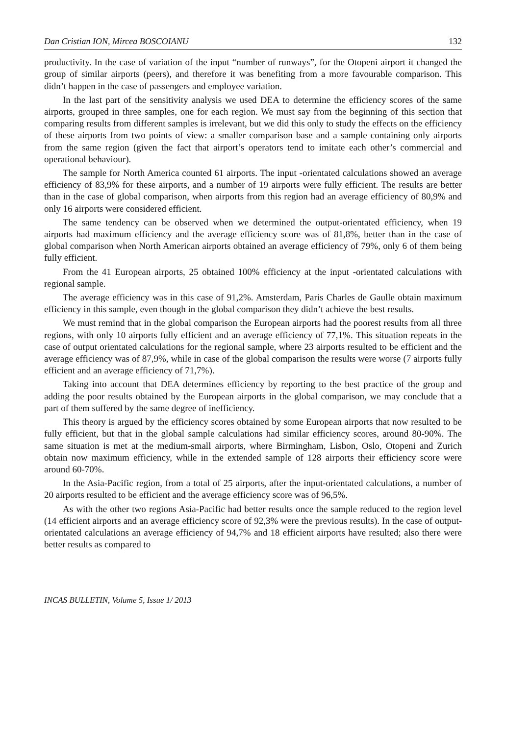Dan Cristian ION, Mircea BOSCOIANU 132
productivity. In the case of variation of the input “number of runways”, for the Otopeni airport it changed the group of similar airports (peers), and therefore it was benefiting from a more favourable comparison. This didn’t happen in the case of passengers and employee variation.
In the last part of the sensitivity analysis we used DEA to determine the efficiency scores of the same airports, grouped in three samples, one for each region. We must say from the beginning of this section that comparing results from different samples is irrelevant, but we did this only to study the effects on the efficiency of these airports from two points of view: a smaller comparison base and a sample containing only airports from the same region (given the fact that airport’s operators tend to imitate each other’s commercial and operational behaviour).
The sample for North America counted 61 airports. The input -orientated calculations showed an average efficiency of 83,9% for these airports, and a number of 19 airports were fully efficient. The results are better than in the case of global comparison, when airports from this region had an average efficiency of 80,9% and only 16 airports were considered efficient.
The same tendency can be observed when we determined the output-orientated efficiency, when 19 airports had maximum efficiency and the average efficiency score was of 81,8%, better than in the case of global comparison when North American airports obtained an average efficiency of 79%, only 6 of them being fully efficient.
From the 41 European airports, 25 obtained 100% efficiency at the input -orientated calculations with regional sample.
The average efficiency was in this case of 91,2%. Amsterdam, Paris Charles de Gaulle obtain maximum efficiency in this sample, even though in the global comparison they didn’t achieve the best results.
We must remind that in the global comparison the European airports had the poorest results from all three regions, with only 10 airports fully efficient and an average efficiency of 77,1%. This situation repeats in the case of output orientated calculations for the regional sample, where 23 airports resulted to be efficient and the average efficiency was of 87,9%, while in case of the global comparison the results were worse (7 airports fully efficient and an average efficiency of 71,7%).
Taking into account that DEA determines efficiency by reporting to the best practice of the group and adding the poor results obtained by the European airports in the global comparison, we may conclude that a part of them suffered by the same degree of inefficiency.
This theory is argued by the efficiency scores obtained by some European airports that now resulted to be fully efficient, but that in the global sample calculations had similar efficiency scores, around 80-90%. The same situation is met at the medium-small airports, where Birmingham, Lisbon, Oslo, Otopeni and Zurich obtain now maximum efficiency, while in the extended sample of 128 airports their efficiency score were around 60-70%.
In the Asia-Pacific region, from a total of 25 airports, after the input-orientated calculations, a number of 20 airports resulted to be efficient and the average efficiency score was of 96,5%.
As with the other two regions Asia-Pacific had better results once the sample reduced to the region level (14 efficient airports and an average efficiency score of 92,3% were the previous results). In the case of output-orientated calculations an average efficiency of 94,7% and 18 efficient airports have resulted; also there were better results as compared to
INCAS BULLETIN, Volume 5, Issue 1/ 2013